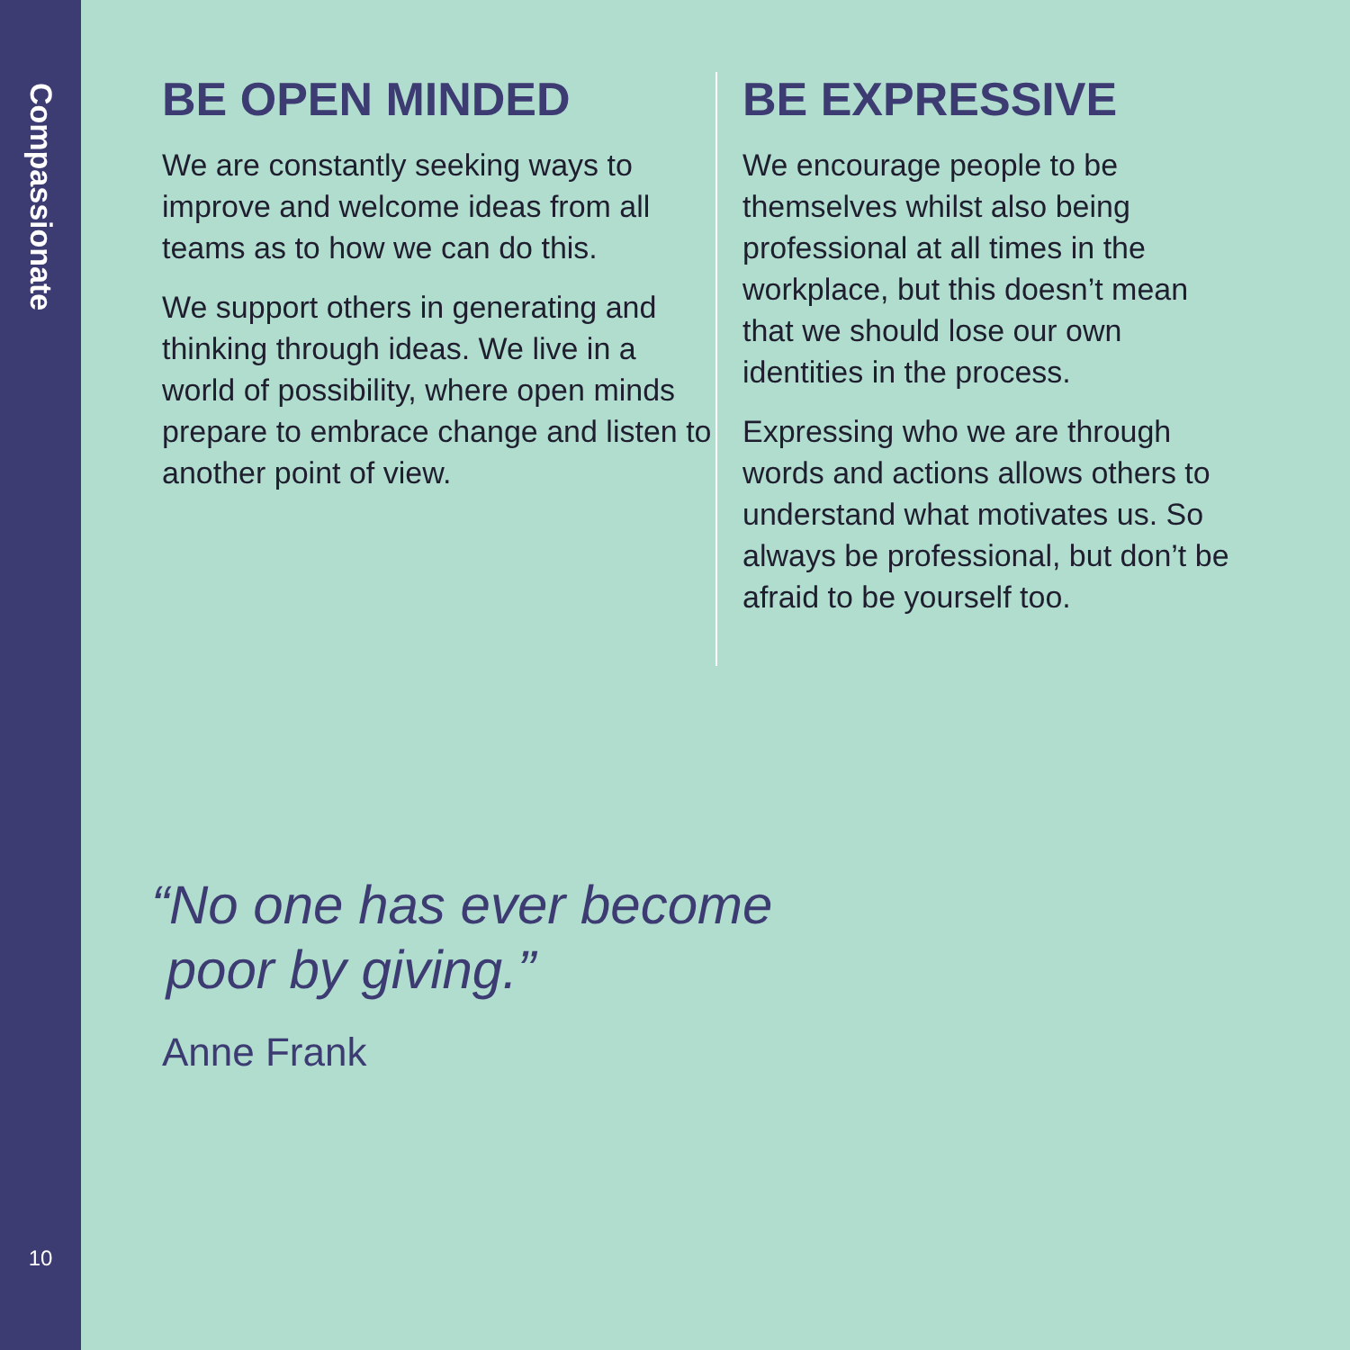Compassionate
10
BE OPEN MINDED
We are constantly seeking ways to improve and welcome ideas from all teams as to how we can do this.
We support others in generating and thinking through ideas. We live in a world of possibility, where open minds prepare to embrace change and listen to another point of view.
BE EXPRESSIVE
We encourage people to be themselves whilst also being professional at all times in the workplace, but this doesn’t mean that we should lose our own identities in the process.
Expressing who we are through words and actions allows others to understand what motivates us. So always be professional, but don’t be afraid to be yourself too.
“No one has ever become
poor by giving.”
Anne Frank